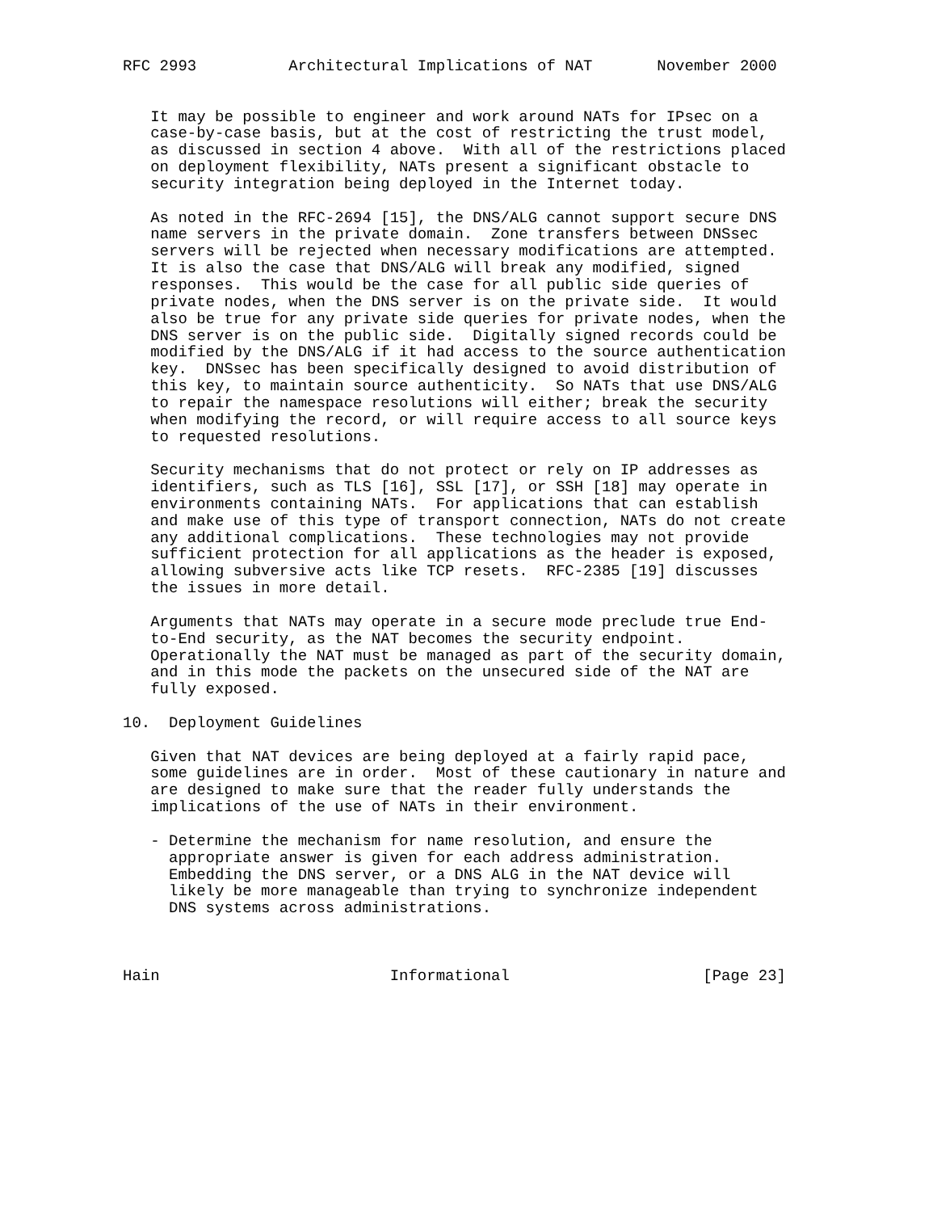RFC 2993          Architectural Implications of NAT       November 2000


   It may be possible to engineer and work around NATs for IPsec on a
   case-by-case basis, but at the cost of restricting the trust model,
   as discussed in section 4 above.  With all of the restrictions placed
   on deployment flexibility, NATs present a significant obstacle to
   security integration being deployed in the Internet today.

   As noted in the RFC-2694 [15], the DNS/ALG cannot support secure DNS
   name servers in the private domain.  Zone transfers between DNSsec
   servers will be rejected when necessary modifications are attempted.
   It is also the case that DNS/ALG will break any modified, signed
   responses.  This would be the case for all public side queries of
   private nodes, when the DNS server is on the private side.  It would
   also be true for any private side queries for private nodes, when the
   DNS server is on the public side.  Digitally signed records could be
   modified by the DNS/ALG if it had access to the source authentication
   key.  DNSsec has been specifically designed to avoid distribution of
   this key, to maintain source authenticity.  So NATs that use DNS/ALG
   to repair the namespace resolutions will either; break the security
   when modifying the record, or will require access to all source keys
   to requested resolutions.

   Security mechanisms that do not protect or rely on IP addresses as
   identifiers, such as TLS [16], SSL [17], or SSH [18] may operate in
   environments containing NATs.  For applications that can establish
   and make use of this type of transport connection, NATs do not create
   any additional complications.  These technologies may not provide
   sufficient protection for all applications as the header is exposed,
   allowing subversive acts like TCP resets.  RFC-2385 [19] discusses
   the issues in more detail.

   Arguments that NATs may operate in a secure mode preclude true End-
   to-End security, as the NAT becomes the security endpoint.
   Operationally the NAT must be managed as part of the security domain,
   and in this mode the packets on the unsecured side of the NAT are
   fully exposed.

10.  Deployment Guidelines

   Given that NAT devices are being deployed at a fairly rapid pace,
   some guidelines are in order.  Most of these cautionary in nature and
   are designed to make sure that the reader fully understands the
   implications of the use of NATs in their environment.

   - Determine the mechanism for name resolution, and ensure the
     appropriate answer is given for each address administration.
     Embedding the DNS server, or a DNS ALG in the NAT device will
     likely be more manageable than trying to synchronize independent
     DNS systems across administrations.



Hain                         Informational                     [Page 23]